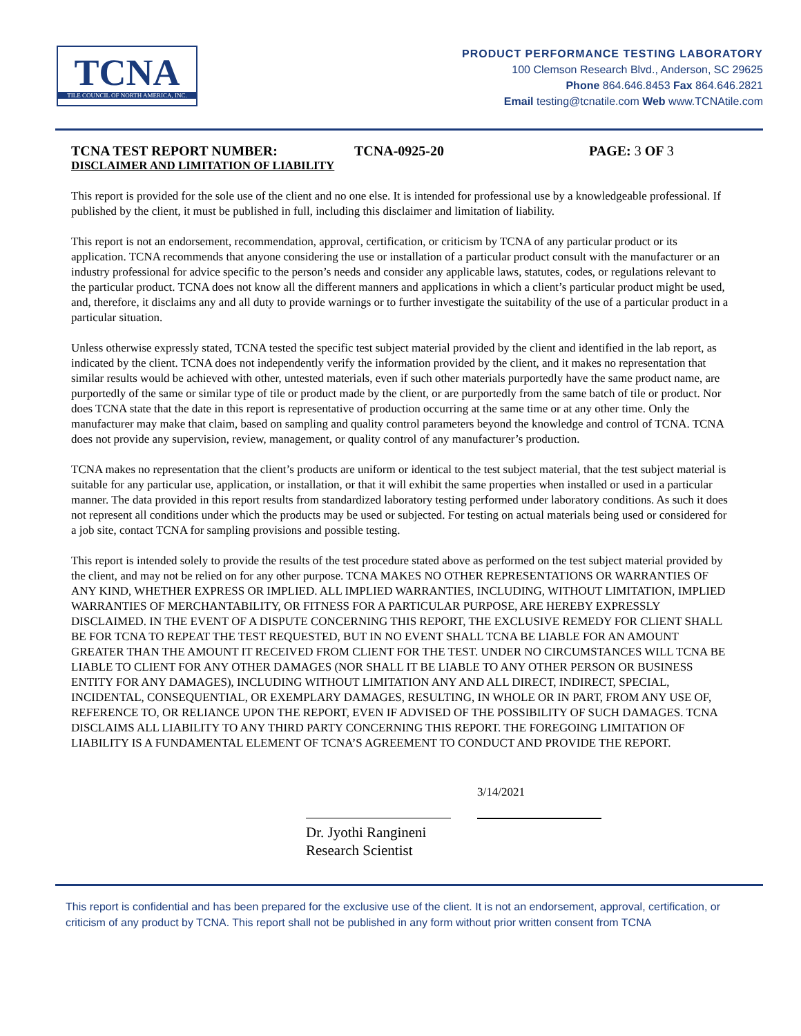TCNA
TILE COUNCIL OF NORTH AMERICA, INC.
PRODUCT PERFORMANCE TESTING LABORATORY
100 Clemson Research Blvd., Anderson, SC 29625
Phone 864.646.8453 Fax 864.646.2821
Email testing@tcnatile.com Web www.TCNAtile.com
TCNA TEST REPORT NUMBER: TCNA-0925-20 PAGE: 3 OF 3
DISCLAIMER AND LIMITATION OF LIABILITY
This report is provided for the sole use of the client and no one else. It is intended for professional use by a knowledgeable professional. If published by the client, it must be published in full, including this disclaimer and limitation of liability.
This report is not an endorsement, recommendation, approval, certification, or criticism by TCNA of any particular product or its application. TCNA recommends that anyone considering the use or installation of a particular product consult with the manufacturer or an industry professional for advice specific to the person’s needs and consider any applicable laws, statutes, codes, or regulations relevant to the particular product. TCNA does not know all the different manners and applications in which a client’s particular product might be used, and, therefore, it disclaims any and all duty to provide warnings or to further investigate the suitability of the use of a particular product in a particular situation.
Unless otherwise expressly stated, TCNA tested the specific test subject material provided by the client and identified in the lab report, as indicated by the client. TCNA does not independently verify the information provided by the client, and it makes no representation that similar results would be achieved with other, untested materials, even if such other materials purportedly have the same product name, are purportedly of the same or similar type of tile or product made by the client, or are purportedly from the same batch of tile or product. Nor does TCNA state that the date in this report is representative of production occurring at the same time or at any other time. Only the manufacturer may make that claim, based on sampling and quality control parameters beyond the knowledge and control of TCNA. TCNA does not provide any supervision, review, management, or quality control of any manufacturer’s production.
TCNA makes no representation that the client’s products are uniform or identical to the test subject material, that the test subject material is suitable for any particular use, application, or installation, or that it will exhibit the same properties when installed or used in a particular manner. The data provided in this report results from standardized laboratory testing performed under laboratory conditions. As such it does not represent all conditions under which the products may be used or subjected. For testing on actual materials being used or considered for a job site, contact TCNA for sampling provisions and possible testing.
This report is intended solely to provide the results of the test procedure stated above as performed on the test subject material provided by the client, and may not be relied on for any other purpose. TCNA MAKES NO OTHER REPRESENTATIONS OR WARRANTIES OF ANY KIND, WHETHER EXPRESS OR IMPLIED. ALL IMPLIED WARRANTIES, INCLUDING, WITHOUT LIMITATION, IMPLIED WARRANTIES OF MERCHANTABILITY, OR FITNESS FOR A PARTICULAR PURPOSE, ARE HEREBY EXPRESSLY DISCLAIMED. IN THE EVENT OF A DISPUTE CONCERNING THIS REPORT, THE EXCLUSIVE REMEDY FOR CLIENT SHALL BE FOR TCNA TO REPEAT THE TEST REQUESTED, BUT IN NO EVENT SHALL TCNA BE LIABLE FOR AN AMOUNT GREATER THAN THE AMOUNT IT RECEIVED FROM CLIENT FOR THE TEST. UNDER NO CIRCUMSTANCES WILL TCNA BE LIABLE TO CLIENT FOR ANY OTHER DAMAGES (NOR SHALL IT BE LIABLE TO ANY OTHER PERSON OR BUSINESS ENTITY FOR ANY DAMAGES), INCLUDING WITHOUT LIMITATION ANY AND ALL DIRECT, INDIRECT, SPECIAL, INCIDENTAL, CONSEQUENTIAL, OR EXEMPLARY DAMAGES, RESULTING, IN WHOLE OR IN PART, FROM ANY USE OF, REFERENCE TO, OR RELIANCE UPON THE REPORT, EVEN IF ADVISED OF THE POSSIBILITY OF SUCH DAMAGES. TCNA DISCLAIMS ALL LIABILITY TO ANY THIRD PARTY CONCERNING THIS REPORT. THE FOREGOING LIMITATION OF LIABILITY IS A FUNDAMENTAL ELEMENT OF TCNA’S AGREEMENT TO CONDUCT AND PROVIDE THE REPORT.
3/14/2021
Dr. Jyothi Rangineni
Research Scientist
This report is confidential and has been prepared for the exclusive use of the client. It is not an endorsement, approval, certification, or criticism of any product by TCNA. This report shall not be published in any form without prior written consent from TCNA